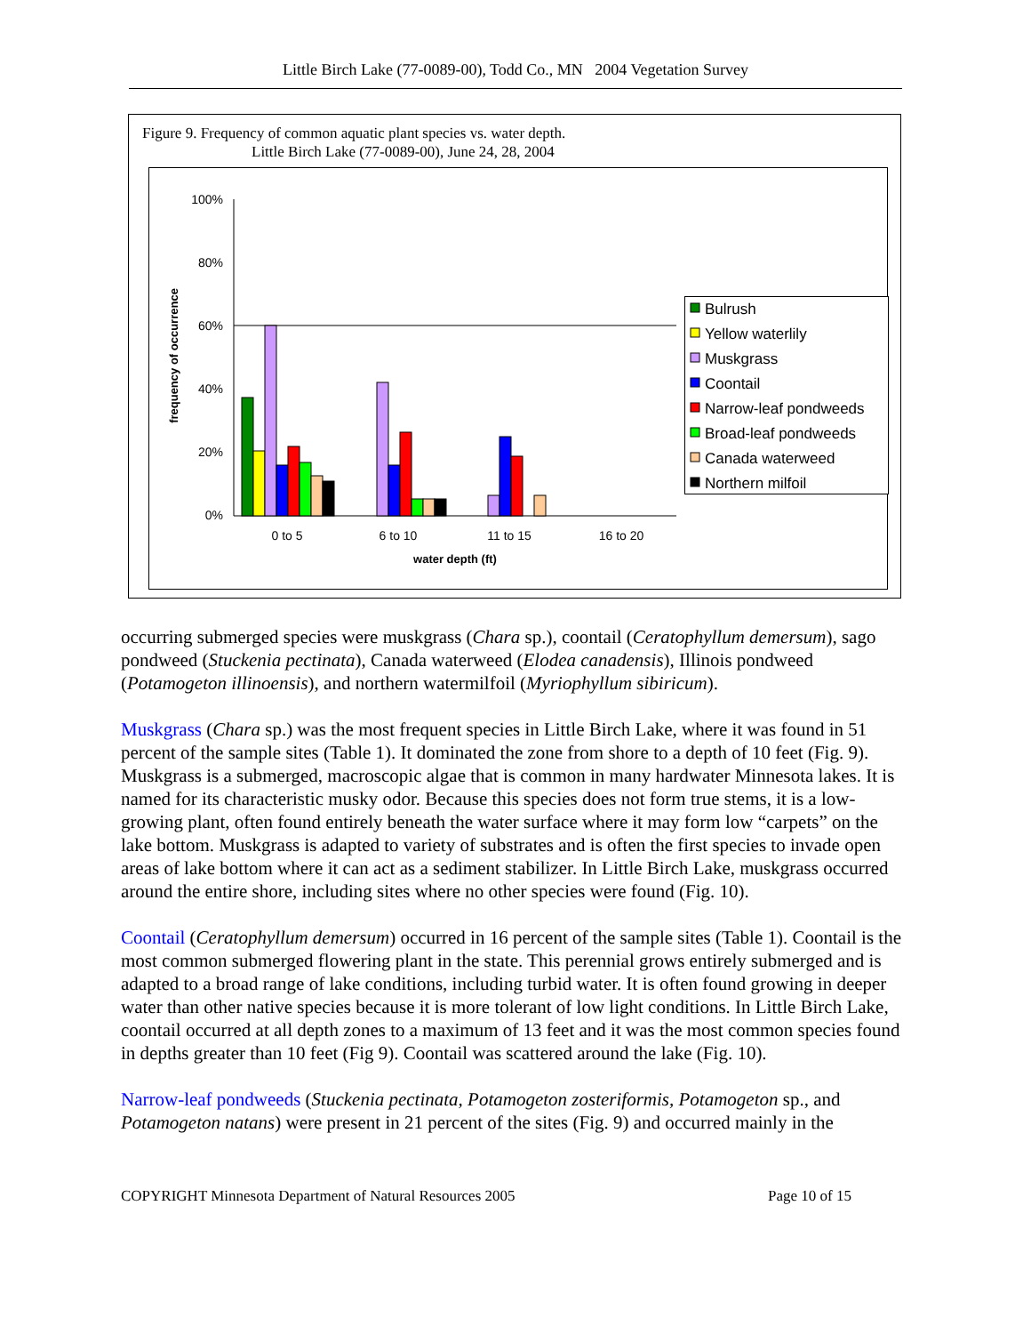Little Birch Lake (77-0089-00), Todd Co., MN 2004 Vegetation Survey
Figure 9. Frequency of common aquatic plant species vs. water depth.
Little Birch Lake (77-0089-00), June 24, 28, 2004
100%
80%
60%
40%
20%
0%
frequency of occurrence
0 to 5
6 to 10
11 to 15
16 to 20
water depth (ft)
Bulrush
Yellow waterlily
Muskgrass
Coontail
Narrow-leaf pondweeds
Broad-leaf pondweeds
Canada waterweed
Northern milfoil
occurring submerged species were muskgrass (Chara sp.), coontail (Ceratophyllum demersum), sago pondweed (Stuckenia pectinata), Canada waterweed (Elodea canadensis), Illinois pondweed (Potamogeton illinoensis), and northern watermilfoil (Myriophyllum sibiricum).
Muskgrass (Chara sp.) was the most frequent species in Little Birch Lake, where it was found in 51 percent of the sample sites (Table 1). It dominated the zone from shore to a depth of 10 feet (Fig. 9). Muskgrass is a submerged, macroscopic algae that is common in many hardwater Minnesota lakes. It is named for its characteristic musky odor. Because this species does not form true stems, it is a low-growing plant, often found entirely beneath the water surface where it may form low “carpets” on the lake bottom. Muskgrass is adapted to variety of substrates and is often the first species to invade open areas of lake bottom where it can act as a sediment stabilizer. In Little Birch Lake, muskgrass occurred around the entire shore, including sites where no other species were found (Fig. 10).
Coontail (Ceratophyllum demersum) occurred in 16 percent of the sample sites (Table 1). Coontail is the most common submerged flowering plant in the state. This perennial grows entirely submerged and is adapted to a broad range of lake conditions, including turbid water. It is often found growing in deeper water than other native species because it is more tolerant of low light conditions. In Little Birch Lake, coontail occurred at all depth zones to a maximum of 13 feet and it was the most common species found in depths greater than 10 feet (Fig 9). Coontail was scattered around the lake (Fig. 10).
Narrow-leaf pondweeds (Stuckenia pectinata, Potamogeton zosteriformis, Potamogeton sp., and Potamogeton natans) were present in 21 percent of the sites (Fig. 9) and occurred mainly in the
COPYRIGHT Minnesota Department of Natural Resources 2005 Page 10 of 15